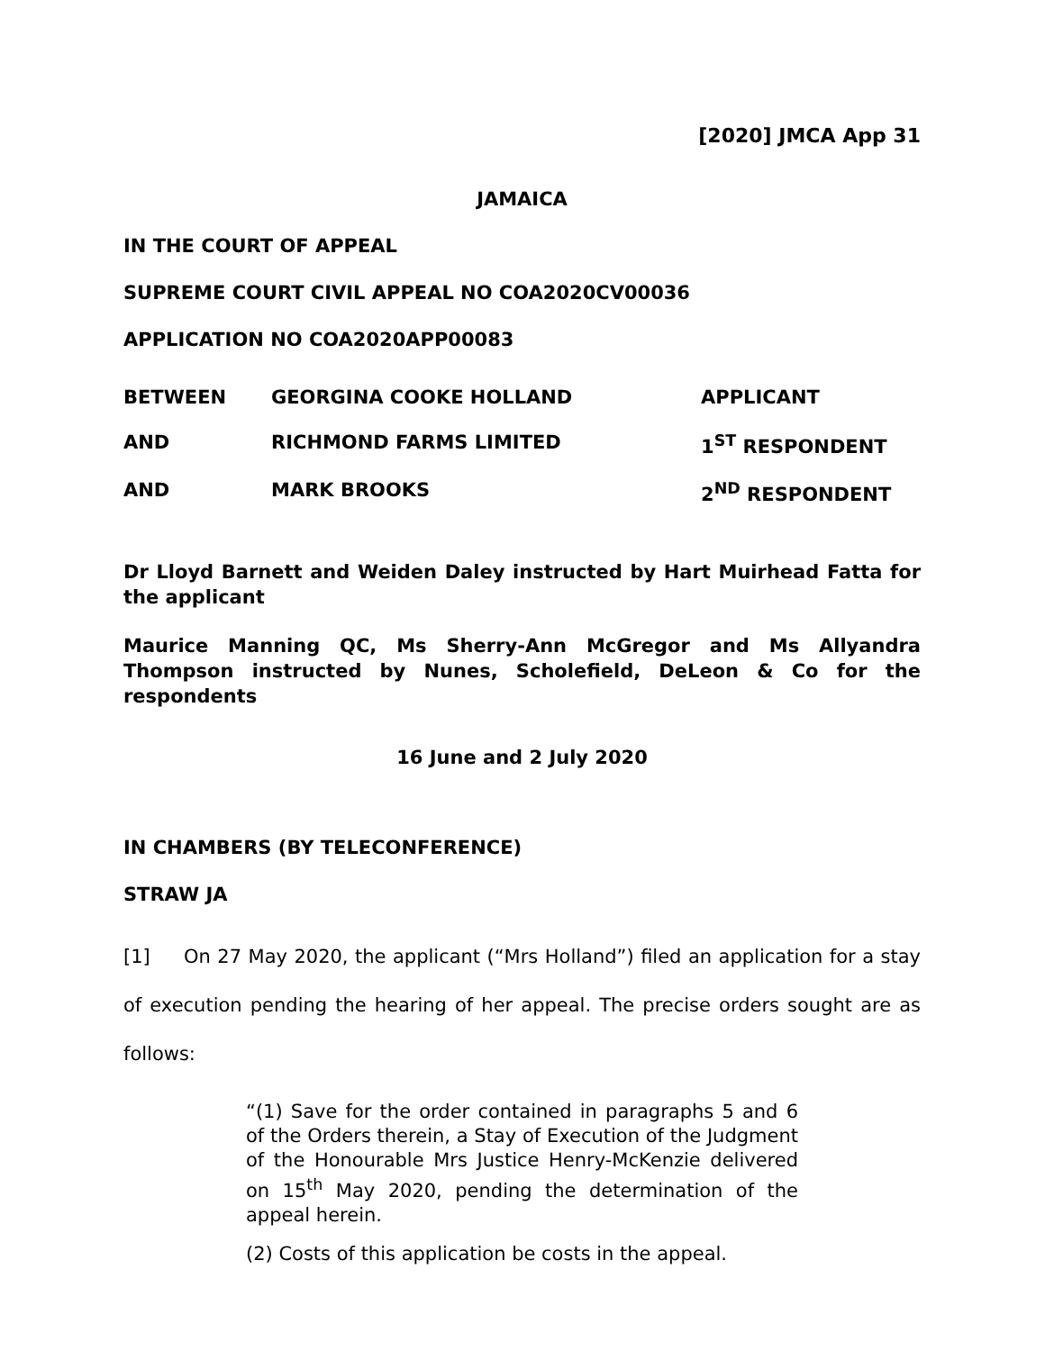[2020] JMCA App 31
JAMAICA
IN THE COURT OF APPEAL
SUPREME COURT CIVIL APPEAL NO COA2020CV00036
APPLICATION NO COA2020APP00083
| BETWEEN | GEORGINA COOKE HOLLAND | APPLICANT |
| AND | RICHMOND FARMS LIMITED | 1<sup>ST</sup> RESPONDENT |
| AND | MARK BROOKS | 2<sup>ND</sup> RESPONDENT |
Dr Lloyd Barnett and Weiden Daley instructed by Hart Muirhead Fatta for the applicant
Maurice Manning QC, Ms Sherry-Ann McGregor and Ms Allyandra Thompson instructed by Nunes, Scholefield, DeLeon & Co for the respondents
16 June and 2 July 2020
IN CHAMBERS (BY TELECONFERENCE)
STRAW JA
[1] On 27 May 2020, the applicant (“Mrs Holland”) filed an application for a stay of execution pending the hearing of her appeal. The precise orders sought are as follows:
“(1) Save for the order contained in paragraphs 5 and 6 of the Orders therein, a Stay of Execution of the Judgment of the Honourable Mrs Justice Henry-McKenzie delivered on 15<sup>th</sup> May 2020, pending the determination of the appeal herein.
(2) Costs of this application be costs in the appeal.